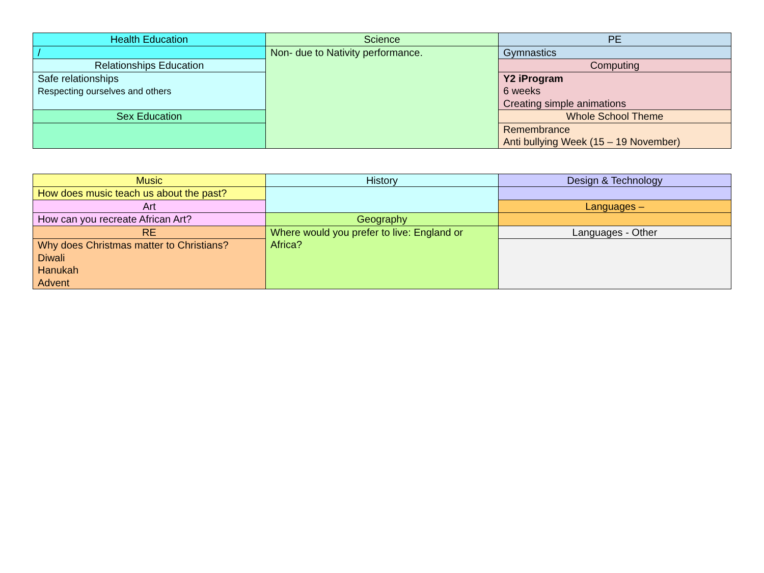| Health Education | Science | PE |
| / | Non- due to Nativity performance. | Gymnastics |
| Relationships Education | | Computing |
| Safe relationships Respecting ourselves and others | | Y2 iProgram 6 weeks Creating simple animations |
| Sex Education | | Whole School Theme |
| | | Remembrance Anti bullying Week (15 – 19 November) |
| Music | History | Design & Technology |
| How does music teach us about the past? | | |
| Art | | Languages – |
| How can you recreate African Art? | Geography | |
| RE | Where would you prefer to live: England or Africa? | Languages - Other |
| Why does Christmas matter to Christians? Diwali Hanukah Advent | | |